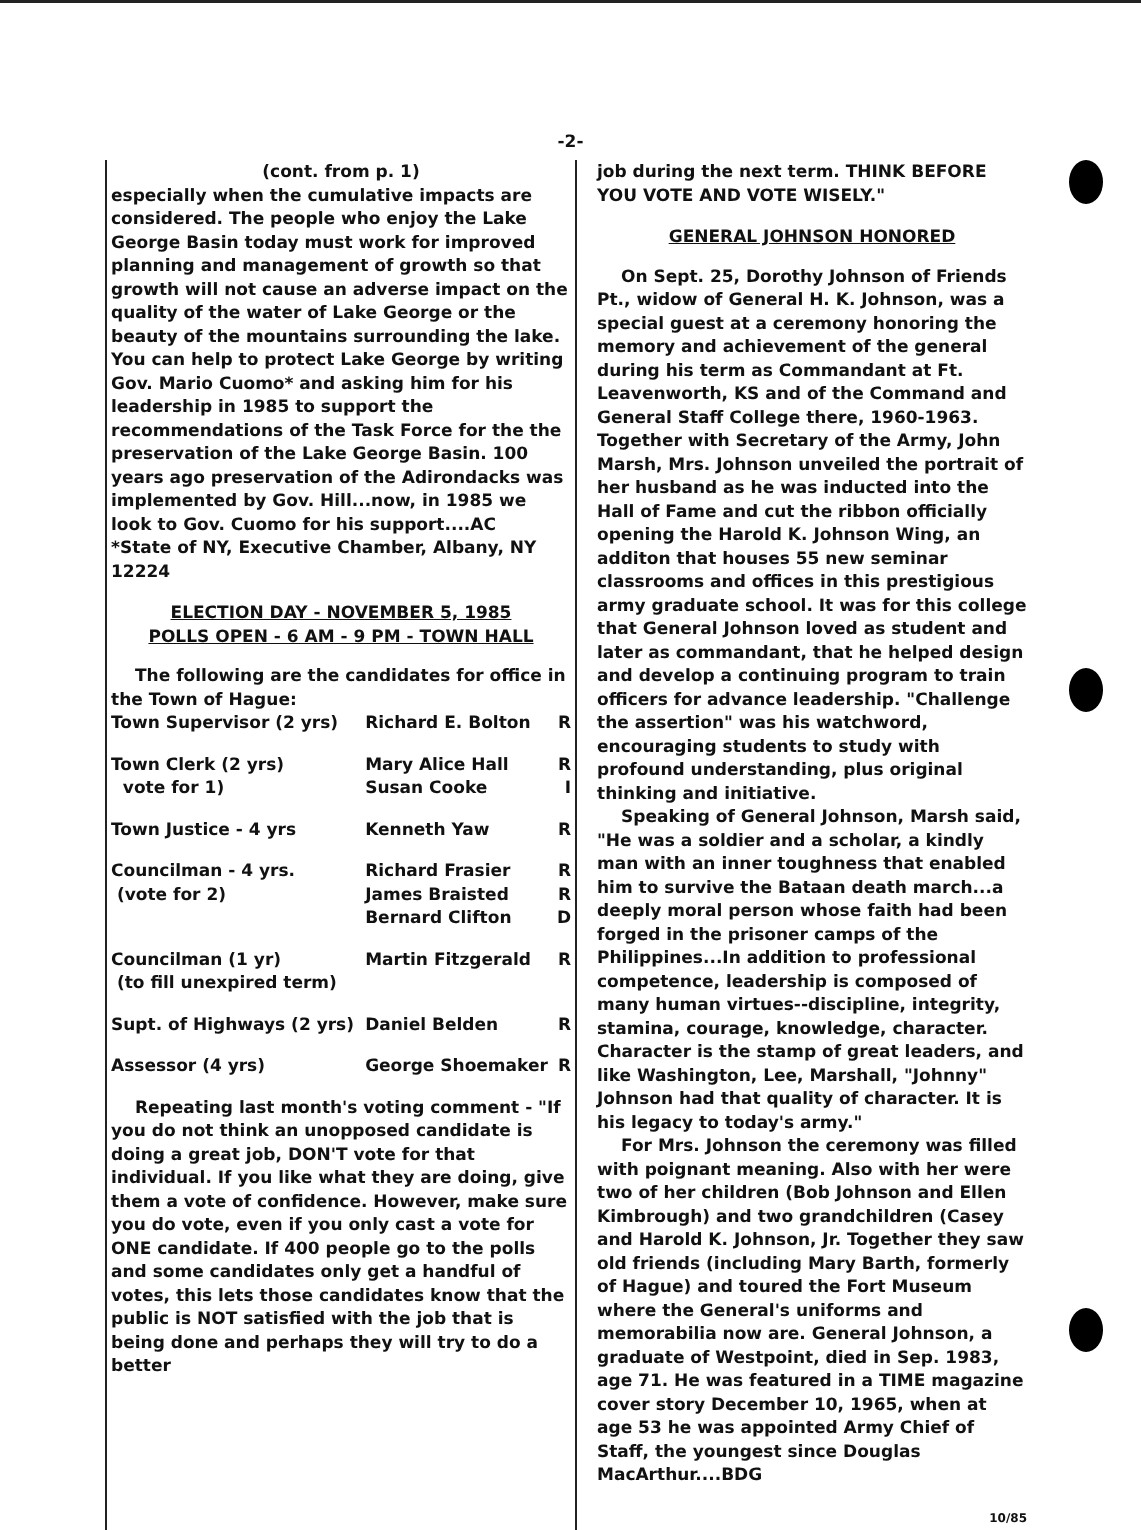-2-
(cont. from p. 1)
especially when the cumulative impacts are considered. The people who enjoy the Lake George Basin today must work for improved planning and management of growth so that growth will not cause an adverse impact on the quality of the water of Lake George or the beauty of the mountains surrounding the lake. You can help to protect Lake George by writing Gov. Mario Cuomo* and asking him for his leadership in 1985 to support the recommendations of the Task Force for the the preservation of the Lake George Basin. 100 years ago preservation of the Adirondacks was implemented by Gov. Hill...now, in 1985 we look to Gov. Cuomo for his support....AC
*State of NY, Executive Chamber, Albany, NY 12224
ELECTION DAY - NOVEMBER 5, 1985
POLLS OPEN - 6 AM - 9 PM - TOWN HALL
The following are the candidates for office in the Town of Hague:
| Town Supervisor (2 yrs) | Richard E. Bolton | R |
| Town Clerk (2 yrs) vote for 1) | Mary Alice Hall Susan Cooke | R I |
| Town Justice - 4 yrs | Kenneth Yaw | R |
| Councilman - 4 yrs. (vote for 2) | Richard Frasier James Braisted Bernard Clifton | R R D |
| Councilman (1 yr) (to fill unexpired term) | Martin Fitzgerald | R |
| Supt. of Highways (2 yrs) | Daniel Belden | R |
| Assessor (4 yrs) | George Shoemaker | R |
Repeating last month's voting comment - "If you do not think an unopposed candidate is doing a great job, DON'T vote for that individual. If you like what they are doing, give them a vote of confidence. However, make sure you do vote, even if you only cast a vote for ONE candidate. If 400 people go to the polls and some candidates only get a handful of votes, this lets those candidates know that the public is NOT satisfied with the job that is being done and perhaps they will try to do a better
job during the next term. THINK BEFORE YOU VOTE AND VOTE WISELY."
GENERAL JOHNSON HONORED
On Sept. 25, Dorothy Johnson of Friends Pt., widow of General H. K. Johnson, was a special guest at a ceremony honoring the memory and achievement of the general during his term as Commandant at Ft. Leavenworth, KS and of the Command and General Staff College there, 1960-1963. Together with Secretary of the Army, John Marsh, Mrs. Johnson unveiled the portrait of her husband as he was inducted into the Hall of Fame and cut the ribbon officially opening the Harold K. Johnson Wing, an additon that houses 55 new seminar classrooms and offices in this prestigious army graduate school. It was for this college that General Johnson loved as student and later as commandant, that he helped design and develop a continuing program to train officers for advance leadership. "Challenge the assertion" was his watchword, encouraging students to study with profound understanding, plus original thinking and initiative.
Speaking of General Johnson, Marsh said, "He was a soldier and a scholar, a kindly man with an inner toughness that enabled him to survive the Bataan death march...a deeply moral person whose faith had been forged in the prisoner camps of the Philippines...In addition to professional competence, leadership is composed of many human virtues--discipline, integrity, stamina, courage, knowledge, character. Character is the stamp of great leaders, and like Washington, Lee, Marshall, "Johnny" Johnson had that quality of character. It is his legacy to today's army."
For Mrs. Johnson the ceremony was filled with poignant meaning. Also with her were two of her children (Bob Johnson and Ellen Kimbrough) and two grandchildren (Casey and Harold K. Johnson, Jr. Together they saw old friends (including Mary Barth, formerly of Hague) and toured the Fort Museum where the General's uniforms and memorabilia now are. General Johnson, a graduate of Westpoint, died in Sep. 1983, age 71. He was featured in a TIME magazine cover story December 10, 1965, when at age 53 he was appointed Army Chief of Staff, the youngest since Douglas MacArthur....BDG
10/85